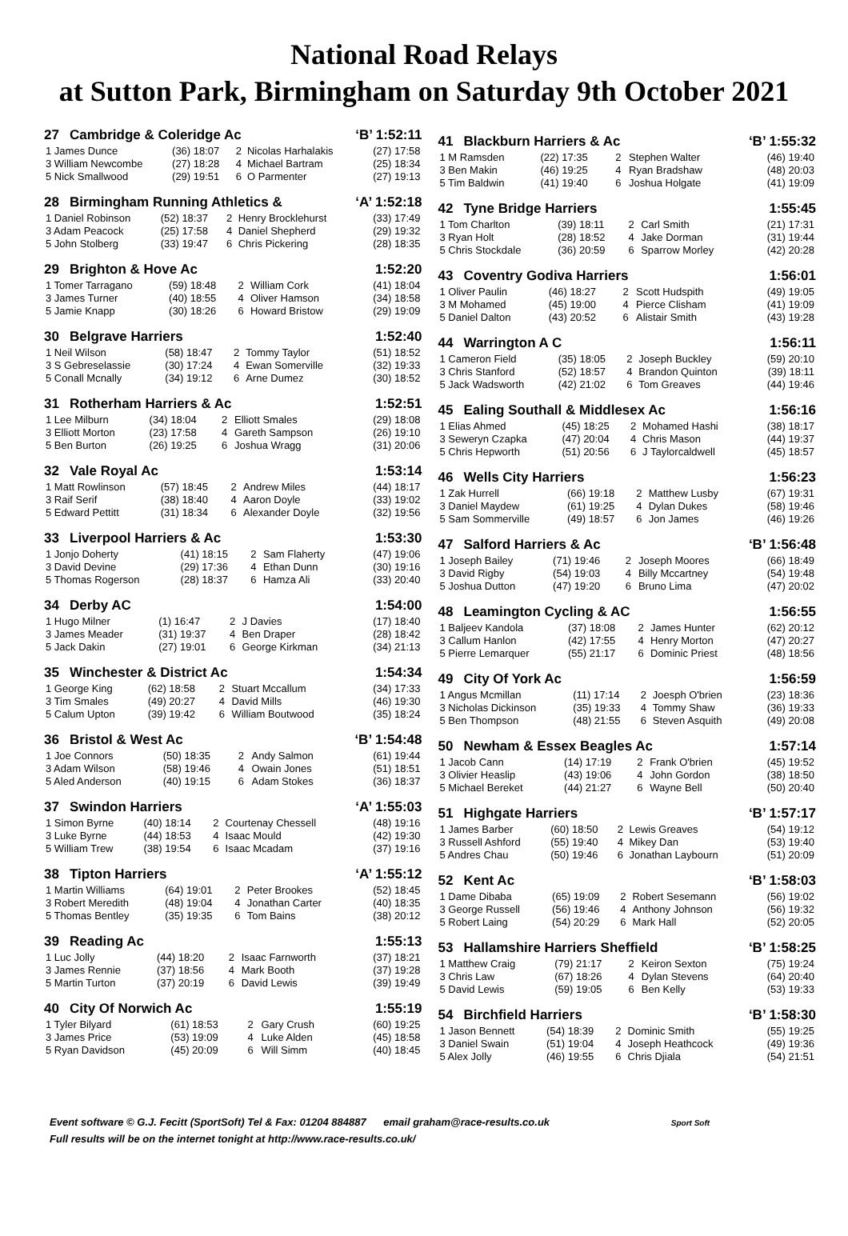National Road Relays
at Sutton Park, Birmingham on Saturday 9th October 2021
27 Cambridge & Coleridge Ac ‘B’ 1:52:11
| 1 James Dunce | (36) 18:07 | 2 | Nicolas Harhalakis | (27) 17:58 |
| 3 William Newcombe | (27) 18:28 | 4 | Michael Bartram | (25) 18:34 |
| 5 Nick Smallwood | (29) 19:51 | 6 | O Parmenter | (27) 19:13 |
28 Birmingham Running Athletics & ‘A’ 1:52:18
| 1 Daniel Robinson | (52) 18:37 | 2 | Henry Brocklehurst | (33) 17:49 |
| 3 Adam Peacock | (25) 17:58 | 4 | Daniel Shepherd | (29) 19:32 |
| 5 John Stolberg | (33) 19:47 | 6 | Chris Pickering | (28) 18:35 |
29 Brighton & Hove Ac 1:52:20
| 1 Tomer Tarragano | (59) 18:48 | 2 | William Cork | (41) 18:04 |
| 3 James Turner | (40) 18:55 | 4 | Oliver Hamson | (34) 18:58 |
| 5 Jamie Knapp | (30) 18:26 | 6 | Howard Bristow | (29) 19:09 |
30 Belgrave Harriers 1:52:40
| 1 Neil Wilson | (58) 18:47 | 2 | Tommy Taylor | (51) 18:52 |
| 3 S Gebreselassie | (30) 17:24 | 4 | Ewan Somerville | (32) 19:33 |
| 5 Conall Mcnally | (34) 19:12 | 6 | Arne Dumez | (30) 18:52 |
31 Rotherham Harriers & Ac 1:52:51
| 1 Lee Milburn | (34) 18:04 | 2 | Elliott Smales | (29) 18:08 |
| 3 Elliott Morton | (23) 17:58 | 4 | Gareth Sampson | (26) 19:10 |
| 5 Ben Burton | (26) 19:25 | 6 | Joshua Wragg | (31) 20:06 |
32 Vale Royal Ac 1:53:14
| 1 Matt Rowlinson | (57) 18:45 | 2 | Andrew Miles | (44) 18:17 |
| 3 Raif Serif | (38) 18:40 | 4 | Aaron Doyle | (33) 19:02 |
| 5 Edward Pettitt | (31) 18:34 | 6 | Alexander Doyle | (32) 19:56 |
33 Liverpool Harriers & Ac 1:53:30
| 1 Jonjo Doherty | (41) 18:15 | 2 | Sam Flaherty | (47) 19:06 |
| 3 David Devine | (29) 17:36 | 4 | Ethan Dunn | (30) 19:16 |
| 5 Thomas Rogerson | (28) 18:37 | 6 | Hamza Ali | (33) 20:40 |
34 Derby AC 1:54:00
| 1 Hugo Milner | (1) 16:47 | 2 | J Davies | (17) 18:40 |
| 3 James Meader | (31) 19:37 | 4 | Ben Draper | (28) 18:42 |
| 5 Jack Dakin | (27) 19:01 | 6 | George Kirkman | (34) 21:13 |
35 Winchester & District Ac 1:54:34
| 1 George King | (62) 18:58 | 2 | Stuart Mccallum | (34) 17:33 |
| 3 Tim Smales | (49) 20:27 | 4 | David Mills | (46) 19:30 |
| 5 Calum Upton | (39) 19:42 | 6 | William Boutwood | (35) 18:24 |
36 Bristol & West Ac ‘B’ 1:54:48
| 1 Joe Connors | (50) 18:35 | 2 | Andy Salmon | (61) 19:44 |
| 3 Adam Wilson | (58) 19:46 | 4 | Owain Jones | (51) 18:51 |
| 5 Aled Anderson | (40) 19:15 | 6 | Adam Stokes | (36) 18:37 |
37 Swindon Harriers ‘A’ 1:55:03
| 1 Simon Byrne | (40) 18:14 | 2 | Courtenay Chessell | (48) 19:16 |
| 3 Luke Byrne | (44) 18:53 | 4 | Isaac Mould | (42) 19:30 |
| 5 William Trew | (38) 19:54 | 6 | Isaac Mcadam | (37) 19:16 |
38 Tipton Harriers ‘A’ 1:55:12
| 1 Martin Williams | (64) 19:01 | 2 | Peter Brookes | (52) 18:45 |
| 3 Robert Meredith | (48) 19:04 | 4 | Jonathan Carter | (40) 18:35 |
| 5 Thomas Bentley | (35) 19:35 | 6 | Tom Bains | (38) 20:12 |
39 Reading Ac 1:55:13
| 1 Luc Jolly | (44) 18:20 | 2 | Isaac Farnworth | (37) 18:21 |
| 3 James Rennie | (37) 18:56 | 4 | Mark Booth | (37) 19:28 |
| 5 Martin Turton | (37) 20:19 | 6 | David Lewis | (39) 19:49 |
40 City Of Norwich Ac 1:55:19
| 1 Tyler Bilyard | (61) 18:53 | 2 | Gary Crush | (60) 19:25 |
| 3 James Price | (53) 19:09 | 4 | Luke Alden | (45) 18:58 |
| 5 Ryan Davidson | (45) 20:09 | 6 | Will Simm | (40) 18:45 |
41 Blackburn Harriers & Ac ‘B’ 1:55:32
| 1 M Ramsden | (22) 17:35 | 2 | Stephen Walter | (46) 19:40 |
| 3 Ben Makin | (46) 19:25 | 4 | Ryan Bradshaw | (48) 20:03 |
| 5 Tim Baldwin | (41) 19:40 | 6 | Joshua Holgate | (41) 19:09 |
42 Tyne Bridge Harriers 1:55:45
| 1 Tom Charlton | (39) 18:11 | 2 | Carl Smith | (21) 17:31 |
| 3 Ryan Holt | (28) 18:52 | 4 | Jake Dorman | (31) 19:44 |
| 5 Chris Stockdale | (36) 20:59 | 6 | Sparrow Morley | (42) 20:28 |
43 Coventry Godiva Harriers 1:56:01
| 1 Oliver Paulin | (46) 18:27 | 2 | Scott Hudspith | (49) 19:05 |
| 3 M Mohamed | (45) 19:00 | 4 | Pierce Clisham | (41) 19:09 |
| 5 Daniel Dalton | (43) 20:52 | 6 | Alistair Smith | (43) 19:28 |
44 Warrington A C 1:56:11
| 1 Cameron Field | (35) 18:05 | 2 | Joseph Buckley | (59) 20:10 |
| 3 Chris Stanford | (52) 18:57 | 4 | Brandon Quinton | (39) 18:11 |
| 5 Jack Wadsworth | (42) 21:02 | 6 | Tom Greaves | (44) 19:46 |
45 Ealing Southall & Middlesex Ac 1:56:16
| 1 Elias Ahmed | (45) 18:25 | 2 | Mohamed Hashi | (38) 18:17 |
| 3 Seweryn Czapka | (47) 20:04 | 4 | Chris Mason | (44) 19:37 |
| 5 Chris Hepworth | (51) 20:56 | 6 | J Taylorcaldwell | (45) 18:57 |
46 Wells City Harriers 1:56:23
| 1 Zak Hurrell | (66) 19:18 | 2 | Matthew Lusby | (67) 19:31 |
| 3 Daniel Maydew | (61) 19:25 | 4 | Dylan Dukes | (58) 19:46 |
| 5 Sam Sommerville | (49) 18:57 | 6 | Jon James | (46) 19:26 |
47 Salford Harriers & Ac ‘B’ 1:56:48
| 1 Joseph Bailey | (71) 19:46 | 2 | Joseph Moores | (66) 18:49 |
| 3 David Rigby | (54) 19:03 | 4 | Billy Mccartney | (54) 19:48 |
| 5 Joshua Dutton | (47) 19:20 | 6 | Bruno Lima | (47) 20:02 |
48 Leamington Cycling & AC 1:56:55
| 1 Baljeev Kandola | (37) 18:08 | 2 | James Hunter | (62) 20:12 |
| 3 Callum Hanlon | (42) 17:55 | 4 | Henry Morton | (47) 20:27 |
| 5 Pierre Lemarquer | (55) 21:17 | 6 | Dominic Priest | (48) 18:56 |
49 City Of York Ac 1:56:59
| 1 Angus Mcmillan | (11) 17:14 | 2 | Joesph O'brien | (23) 18:36 |
| 3 Nicholas Dickinson | (35) 19:33 | 4 | Tommy Shaw | (36) 19:33 |
| 5 Ben Thompson | (48) 21:55 | 6 | Steven Asquith | (49) 20:08 |
50 Newham & Essex Beagles Ac 1:57:14
| 1 Jacob Cann | (14) 17:19 | 2 | Frank O'brien | (45) 19:52 |
| 3 Olivier Heaslip | (43) 19:06 | 4 | John Gordon | (38) 18:50 |
| 5 Michael Bereket | (44) 21:27 | 6 | Wayne Bell | (50) 20:40 |
51 Highgate Harriers ‘B’ 1:57:17
| 1 James Barber | (60) 18:50 | 2 | Lewis Greaves | (54) 19:12 |
| 3 Russell Ashford | (55) 19:40 | 4 | Mikey Dan | (53) 19:40 |
| 5 Andres Chau | (50) 19:46 | 6 | Jonathan Laybourn | (51) 20:09 |
52 Kent Ac ‘B’ 1:58:03
| 1 Dame Dibaba | (65) 19:09 | 2 | Robert Sesemann | (56) 19:02 |
| 3 George Russell | (56) 19:46 | 4 | Anthony Johnson | (56) 19:32 |
| 5 Robert Laing | (54) 20:29 | 6 | Mark Hall | (52) 20:05 |
53 Hallamshire Harriers Sheffield ‘B’ 1:58:25
| 1 Matthew Craig | (79) 21:17 | 2 | Keiron Sexton | (75) 19:24 |
| 3 Chris Law | (67) 18:26 | 4 | Dylan Stevens | (64) 20:40 |
| 5 David Lewis | (59) 19:05 | 6 | Ben Kelly | (53) 19:33 |
54 Birchfield Harriers ‘B’ 1:58:30
| 1 Jason Bennett | (54) 18:39 | 2 | Dominic Smith | (55) 19:25 |
| 3 Daniel Swain | (51) 19:04 | 4 | Joseph Heathcock | (49) 19:36 |
| 5 Alex Jolly | (46) 19:55 | 6 | Chris Djiala | (54) 21:51 |
Event software © G.J. Fecitt (SportSoft) Tel & Fax: 01204 884887 email graham@race-results.co.uk Sport Soft
Full results will be on the internet tonight at http://www.race-results.co.uk/